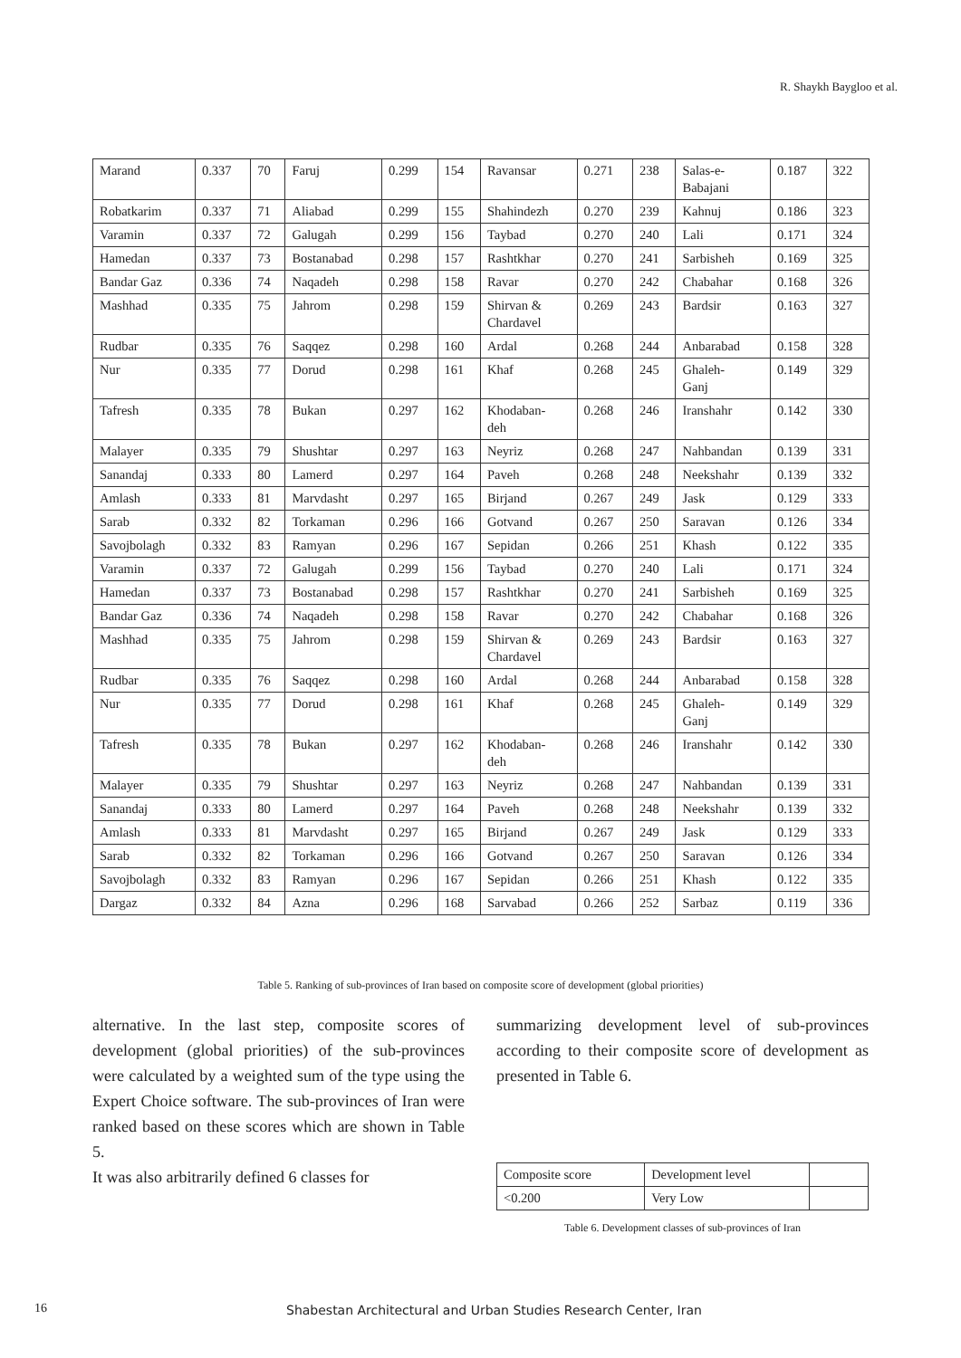R. Shaykh Baygloo et al.
| Marand | 0.337 | 70 | Faruj | 0.299 | 154 | Ravansar | 0.271 | 238 | Salas-e- Babajani | 0.187 | 322 |
| Robatkarim | 0.337 | 71 | Aliabad | 0.299 | 155 | Shahindezh | 0.270 | 239 | Kahnuj | 0.186 | 323 |
| Varamin | 0.337 | 72 | Galugah | 0.299 | 156 | Taybad | 0.270 | 240 | Lali | 0.171 | 324 |
| Hamedan | 0.337 | 73 | Bostanabad | 0.298 | 157 | Rashtkhar | 0.270 | 241 | Sarbisheh | 0.169 | 325 |
| Bandar Gaz | 0.336 | 74 | Naqadeh | 0.298 | 158 | Ravar | 0.270 | 242 | Chabahar | 0.168 | 326 |
| Mashhad | 0.335 | 75 | Jahrom | 0.298 | 159 | Shirvan & Chardavel | 0.269 | 243 | Bardsir | 0.163 | 327 |
| Rudbar | 0.335 | 76 | Saqqez | 0.298 | 160 | Ardal | 0.268 | 244 | Anbarabad | 0.158 | 328 |
| Nur | 0.335 | 77 | Dorud | 0.298 | 161 | Khaf | 0.268 | 245 | Ghaleh- Ganj | 0.149 | 329 |
| Tafresh | 0.335 | 78 | Bukan | 0.297 | 162 | Khodaban- deh | 0.268 | 246 | Iranshahr | 0.142 | 330 |
| Malayer | 0.335 | 79 | Shushtar | 0.297 | 163 | Neyriz | 0.268 | 247 | Nahbandan | 0.139 | 331 |
| Sanandaj | 0.333 | 80 | Lamerd | 0.297 | 164 | Paveh | 0.268 | 248 | Neekshahr | 0.139 | 332 |
| Amlash | 0.333 | 81 | Marvdasht | 0.297 | 165 | Birjand | 0.267 | 249 | Jask | 0.129 | 333 |
| Sarab | 0.332 | 82 | Torkaman | 0.296 | 166 | Gotvand | 0.267 | 250 | Saravan | 0.126 | 334 |
| Savojbolagh | 0.332 | 83 | Ramyan | 0.296 | 167 | Sepidan | 0.266 | 251 | Khash | 0.122 | 335 |
| Varamin | 0.337 | 72 | Galugah | 0.299 | 156 | Taybad | 0.270 | 240 | Lali | 0.171 | 324 |
| Hamedan | 0.337 | 73 | Bostanabad | 0.298 | 157 | Rashtkhar | 0.270 | 241 | Sarbisheh | 0.169 | 325 |
| Bandar Gaz | 0.336 | 74 | Naqadeh | 0.298 | 158 | Ravar | 0.270 | 242 | Chabahar | 0.168 | 326 |
| Mashhad | 0.335 | 75 | Jahrom | 0.298 | 159 | Shirvan & Chardavel | 0.269 | 243 | Bardsir | 0.163 | 327 |
| Rudbar | 0.335 | 76 | Saqqez | 0.298 | 160 | Ardal | 0.268 | 244 | Anbarabad | 0.158 | 328 |
| Nur | 0.335 | 77 | Dorud | 0.298 | 161 | Khaf | 0.268 | 245 | Ghaleh- Ganj | 0.149 | 329 |
| Tafresh | 0.335 | 78 | Bukan | 0.297 | 162 | Khodaban- deh | 0.268 | 246 | Iranshahr | 0.142 | 330 |
| Malayer | 0.335 | 79 | Shushtar | 0.297 | 163 | Neyriz | 0.268 | 247 | Nahbandan | 0.139 | 331 |
| Sanandaj | 0.333 | 80 | Lamerd | 0.297 | 164 | Paveh | 0.268 | 248 | Neekshahr | 0.139 | 332 |
| Amlash | 0.333 | 81 | Marvdasht | 0.297 | 165 | Birjand | 0.267 | 249 | Jask | 0.129 | 333 |
| Sarab | 0.332 | 82 | Torkaman | 0.296 | 166 | Gotvand | 0.267 | 250 | Saravan | 0.126 | 334 |
| Savojbolagh | 0.332 | 83 | Ramyan | 0.296 | 167 | Sepidan | 0.266 | 251 | Khash | 0.122 | 335 |
| Dargaz | 0.332 | 84 | Azna | 0.296 | 168 | Sarvabad | 0.266 | 252 | Sarbaz | 0.119 | 336 |
Table 5. Ranking of sub-provinces of Iran based on composite score of development (global priorities)
alternative. In the last step, composite scores of development (global priorities) of the sub-provinces were calculated by a weighted sum of the type using the Expert Choice software. The sub-provinces of Iran were ranked based on these scores which are shown in Table 5.
It was also arbitrarily defined 6 classes for
summarizing development level of sub-provinces according to their composite score of development as presented in Table 6.
| Composite score | Development level | |
| <0.200 | Very Low | |
Table 6. Development classes of sub-provinces of Iran
16 Shabestan Architectural and Urban Studies Research Center, Iran